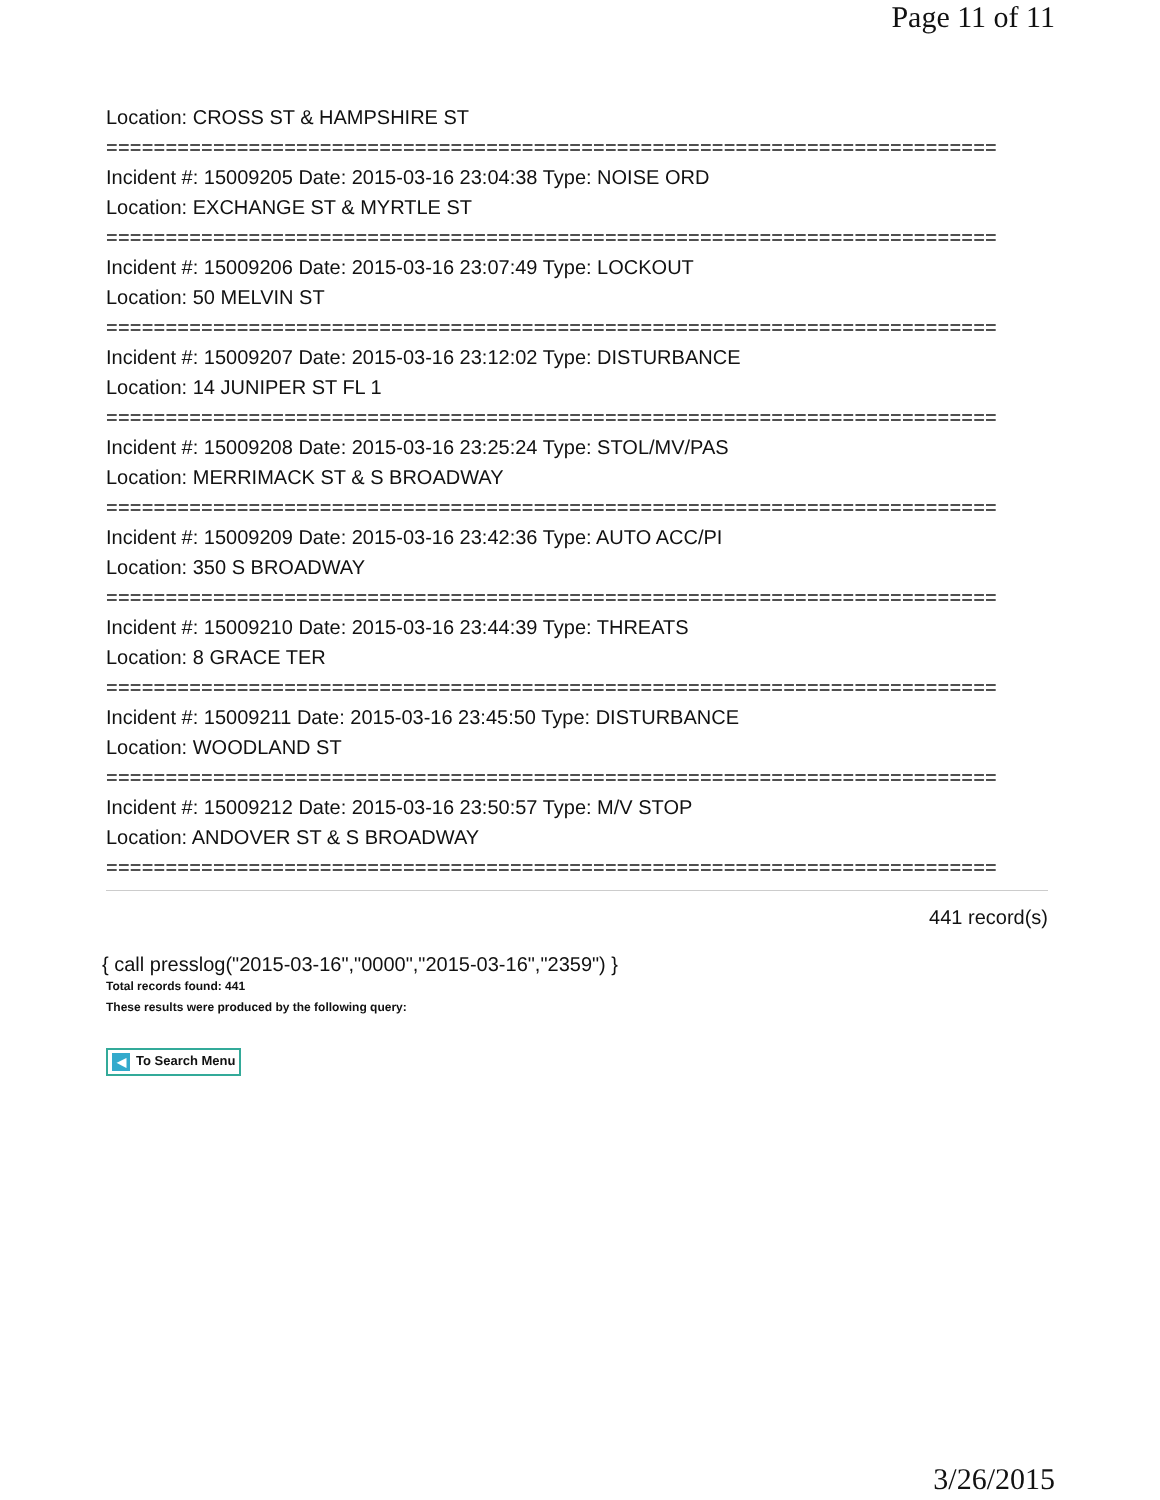Page 11 of 11
Location: CROSS ST & HAMPSHIRE ST
===========================================================================
Incident #: 15009205 Date: 2015-03-16 23:04:38 Type: NOISE ORD
Location: EXCHANGE ST & MYRTLE ST
===========================================================================
Incident #: 15009206 Date: 2015-03-16 23:07:49 Type: LOCKOUT
Location: 50 MELVIN ST
===========================================================================
Incident #: 15009207 Date: 2015-03-16 23:12:02 Type: DISTURBANCE
Location: 14 JUNIPER ST FL 1
===========================================================================
Incident #: 15009208 Date: 2015-03-16 23:25:24 Type: STOL/MV/PAS
Location: MERRIMACK ST & S BROADWAY
===========================================================================
Incident #: 15009209 Date: 2015-03-16 23:42:36 Type: AUTO ACC/PI
Location: 350 S BROADWAY
===========================================================================
Incident #: 15009210 Date: 2015-03-16 23:44:39 Type: THREATS
Location: 8 GRACE TER
===========================================================================
Incident #: 15009211 Date: 2015-03-16 23:45:50 Type: DISTURBANCE
Location: WOODLAND ST
===========================================================================
Incident #: 15009212 Date: 2015-03-16 23:50:57 Type: M/V STOP
Location: ANDOVER ST & S BROADWAY
===========================================================================
441 record(s)
{ call presslog("2015-03-16","0000","2015-03-16","2359") }
Total records found: 441
These results were produced by the following query:
◀ To Search Menu
3/26/2015